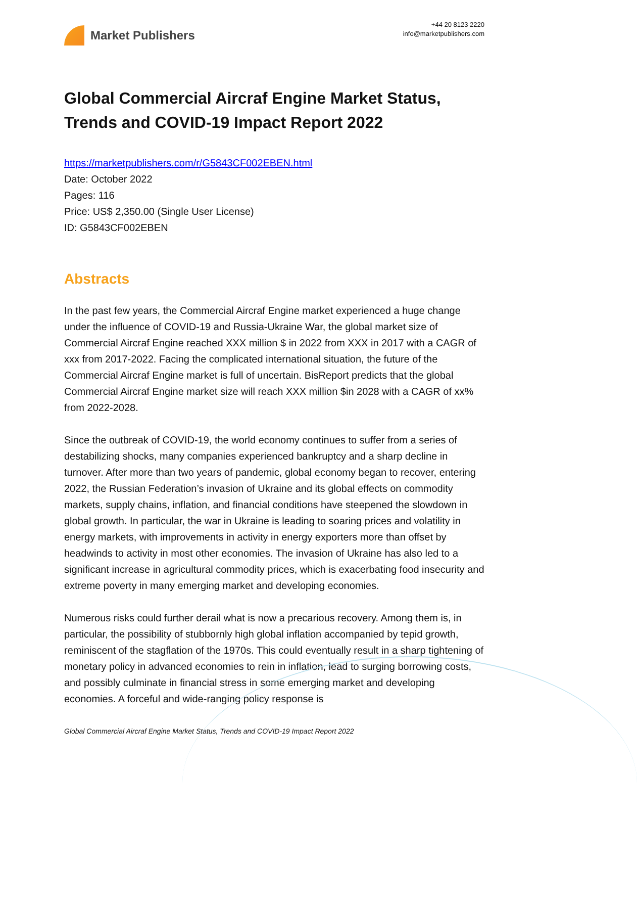Market Publishers
+44 20 8123 2220
info@marketpublishers.com
Global Commercial Aircraf Engine Market Status, Trends and COVID-19 Impact Report 2022
https://marketpublishers.com/r/G5843CF002EBEN.html
Date: October 2022
Pages: 116
Price: US$ 2,350.00 (Single User License)
ID: G5843CF002EBEN
Abstracts
In the past few years, the Commercial Aircraf Engine market experienced a huge change under the influence of COVID-19 and Russia-Ukraine War, the global market size of Commercial Aircraf Engine reached XXX million $ in 2022 from XXX in 2017 with a CAGR of xxx from 2017-2022. Facing the complicated international situation, the future of the Commercial Aircraf Engine market is full of uncertain. BisReport predicts that the global Commercial Aircraf Engine market size will reach XXX million $in 2028 with a CAGR of xx% from 2022-2028.
Since the outbreak of COVID-19, the world economy continues to suffer from a series of destabilizing shocks, many companies experienced bankruptcy and a sharp decline in turnover. After more than two years of pandemic, global economy began to recover, entering 2022, the Russian Federation’s invasion of Ukraine and its global effects on commodity markets, supply chains, inflation, and financial conditions have steepened the slowdown in global growth. In particular, the war in Ukraine is leading to soaring prices and volatility in energy markets, with improvements in activity in energy exporters more than offset by headwinds to activity in most other economies. The invasion of Ukraine has also led to a significant increase in agricultural commodity prices, which is exacerbating food insecurity and extreme poverty in many emerging market and developing economies.
Numerous risks could further derail what is now a precarious recovery. Among them is, in particular, the possibility of stubbornly high global inflation accompanied by tepid growth, reminiscent of the stagflation of the 1970s. This could eventually result in a sharp tightening of monetary policy in advanced economies to rein in inflation, lead to surging borrowing costs, and possibly culminate in financial stress in some emerging market and developing economies. A forceful and wide-ranging policy response is
Global Commercial Aircraf Engine Market Status, Trends and COVID-19 Impact Report 2022